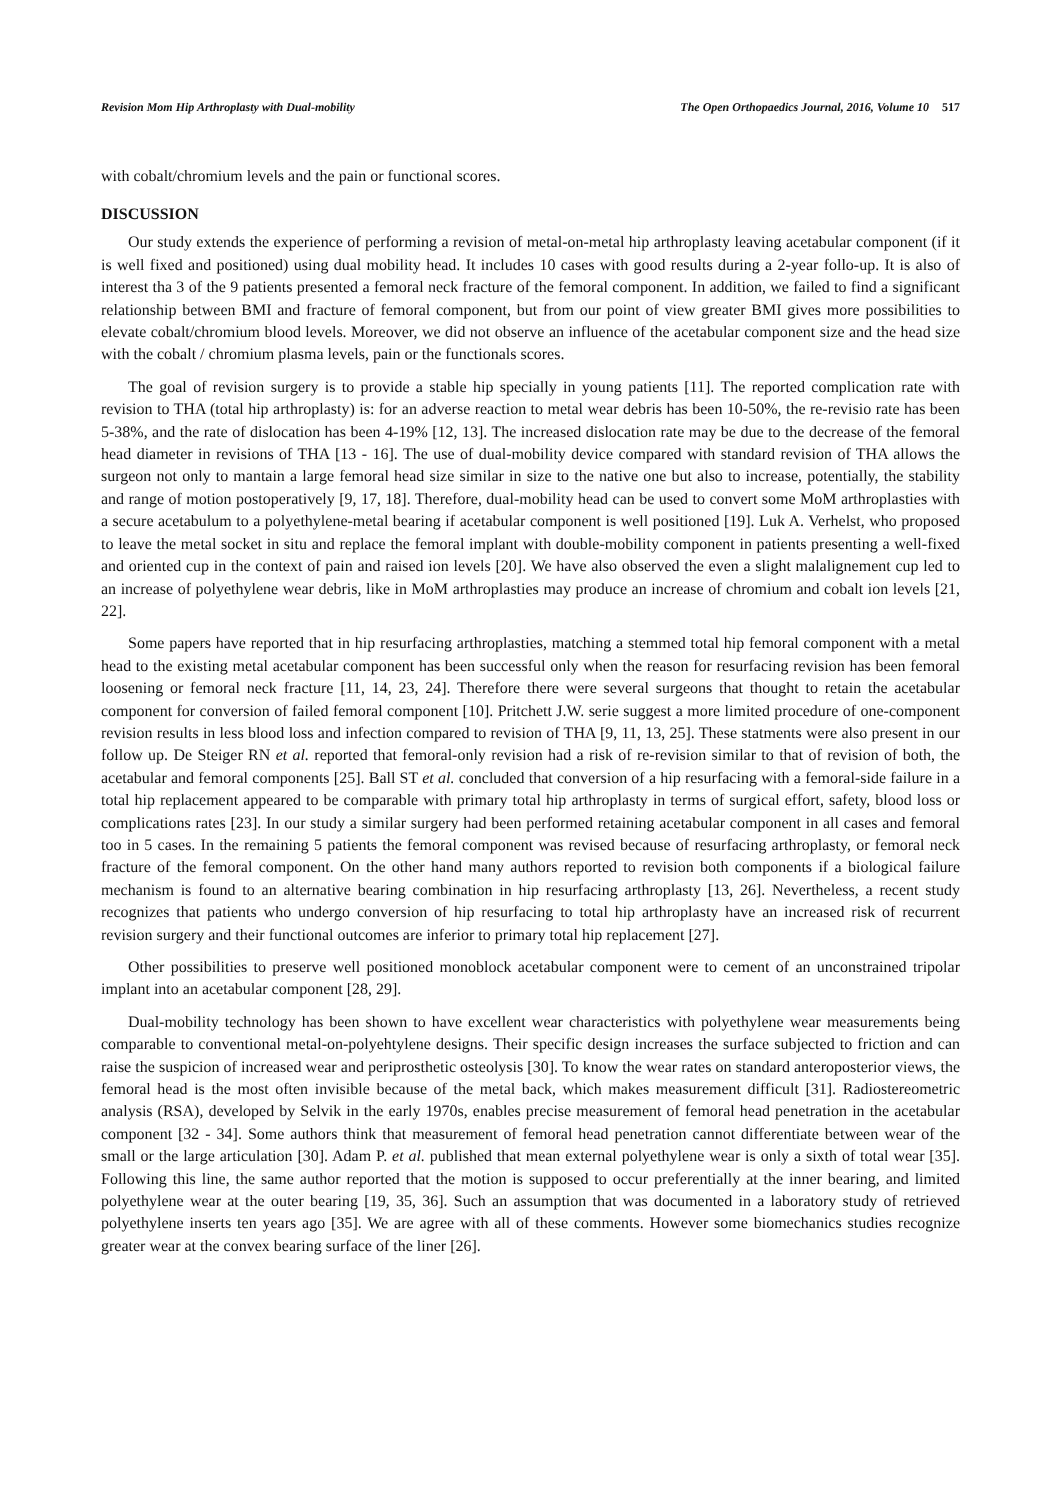Revision Mom Hip Arthroplasty with Dual-mobility The Open Orthopaedics Journal, 2016, Volume 10 517
with cobalt/chromium levels and the pain or functional scores.
DISCUSSION
Our study extends the experience of performing a revision of metal-on-metal hip arthroplasty leaving acetabular component (if it is well fixed and positioned) using dual mobility head. It includes 10 cases with good results during a 2-year follo-up. It is also of interest tha 3 of the 9 patients presented a femoral neck fracture of the femoral component. In addition, we failed to find a significant relationship between BMI and fracture of femoral component, but from our point of view greater BMI gives more possibilities to elevate cobalt/chromium blood levels. Moreover, we did not observe an influence of the acetabular component size and the head size with the cobalt / chromium plasma levels, pain or the functionals scores.
The goal of revision surgery is to provide a stable hip specially in young patients [11]. The reported complication rate with revision to THA (total hip arthroplasty) is: for an adverse reaction to metal wear debris has been 10-50%, the re-revisio rate has been 5-38%, and the rate of dislocation has been 4-19% [12, 13]. The increased dislocation rate may be due to the decrease of the femoral head diameter in revisions of THA [13 - 16]. The use of dual-mobility device compared with standard revision of THA allows the surgeon not only to mantain a large femoral head size similar in size to the native one but also to increase, potentially, the stability and range of motion postoperatively [9, 17, 18]. Therefore, dual-mobility head can be used to convert some MoM arthroplasties with a secure acetabulum to a polyethylene-metal bearing if acetabular component is well positioned [19]. Luk A. Verhelst, who proposed to leave the metal socket in situ and replace the femoral implant with double-mobility component in patients presenting a well-fixed and oriented cup in the context of pain and raised ion levels [20]. We have also observed the even a slight malalignement cup led to an increase of polyethylene wear debris, like in MoM arthroplasties may produce an increase of chromium and cobalt ion levels [21, 22].
Some papers have reported that in hip resurfacing arthroplasties, matching a stemmed total hip femoral component with a metal head to the existing metal acetabular component has been successful only when the reason for resurfacing revision has been femoral loosening or femoral neck fracture [11, 14, 23, 24]. Therefore there were several surgeons that thought to retain the acetabular component for conversion of failed femoral component [10]. Pritchett J.W. serie suggest a more limited procedure of one-component revision results in less blood loss and infection compared to revision of THA [9, 11, 13, 25]. These statments were also present in our follow up. De Steiger RN et al. reported that femoral-only revision had a risk of re-revision similar to that of revision of both, the acetabular and femoral components [25]. Ball ST et al. concluded that conversion of a hip resurfacing with a femoral-side failure in a total hip replacement appeared to be comparable with primary total hip arthroplasty in terms of surgical effort, safety, blood loss or complications rates [23]. In our study a similar surgery had been performed retaining acetabular component in all cases and femoral too in 5 cases. In the remaining 5 patients the femoral component was revised because of resurfacing arthroplasty, or femoral neck fracture of the femoral component. On the other hand many authors reported to revision both components if a biological failure mechanism is found to an alternative bearing combination in hip resurfacing arthroplasty [13, 26]. Nevertheless, a recent study recognizes that patients who undergo conversion of hip resurfacing to total hip arthroplasty have an increased risk of recurrent revision surgery and their functional outcomes are inferior to primary total hip replacement [27].
Other possibilities to preserve well positioned monoblock acetabular component were to cement of an unconstrained tripolar implant into an acetabular component [28, 29].
Dual-mobility technology has been shown to have excellent wear characteristics with polyethylene wear measurements being comparable to conventional metal-on-polyehtylene designs. Their specific design increases the surface subjected to friction and can raise the suspicion of increased wear and periprosthetic osteolysis [30]. To know the wear rates on standard anteroposterior views, the femoral head is the most often invisible because of the metal back, which makes measurement difficult [31]. Radiostereometric analysis (RSA), developed by Selvik in the early 1970s, enables precise measurement of femoral head penetration in the acetabular component [32 - 34]. Some authors think that measurement of femoral head penetration cannot differentiate between wear of the small or the large articulation [30]. Adam P. et al. published that mean external polyethylene wear is only a sixth of total wear [35]. Following this line, the same author reported that the motion is supposed to occur preferentially at the inner bearing, and limited polyethylene wear at the outer bearing [19, 35, 36]. Such an assumption that was documented in a laboratory study of retrieved polyethylene inserts ten years ago [35]. We are agree with all of these comments. However some biomechanics studies recognize greater wear at the convex bearing surface of the liner [26].